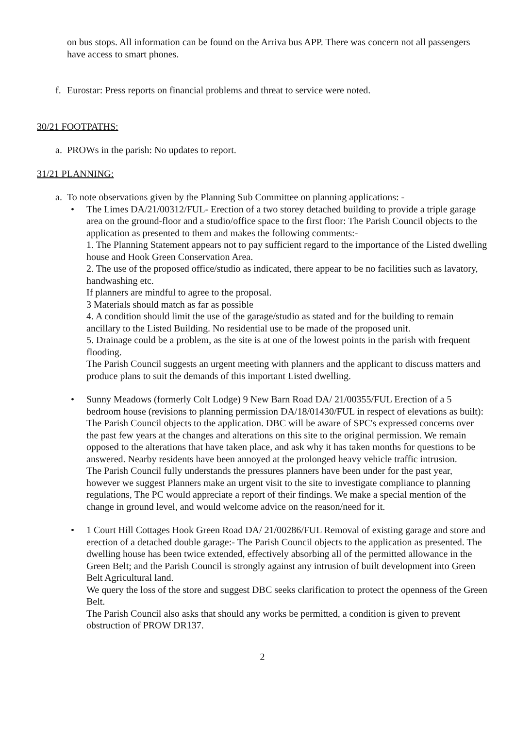on bus stops. All information can be found on the Arriva bus APP. There was concern not all passengers have access to smart phones.
f. Eurostar: Press reports on financial problems and threat to service were noted.
30/21 FOOTPATHS:
a. PROWs in the parish: No updates to report.
31/21 PLANNING:
a. To note observations given by the Planning Sub Committee on planning applications: -
• The Limes DA/21/00312/FUL- Erection of a two storey detached building to provide a triple garage area on the ground-floor and a studio/office space to the first floor: The Parish Council objects to the application as presented to them and makes the following comments:-
1. The Planning Statement appears not to pay sufficient regard to the importance of the Listed dwelling house and Hook Green Conservation Area.
2. The use of the proposed office/studio as indicated, there appear to be no facilities such as lavatory, handwashing etc.
If planners are mindful to agree to the proposal.
3 Materials should match as far as possible
4. A condition should limit the use of the garage/studio as stated and for the building to remain ancillary to the Listed Building. No residential use to be made of the proposed unit.
5. Drainage could be a problem, as the site is at one of the lowest points in the parish with frequent flooding.
The Parish Council suggests an urgent meeting with planners and the applicant to discuss matters and produce plans to suit the demands of this important Listed dwelling.
• Sunny Meadows (formerly Colt Lodge) 9 New Barn Road DA/ 21/00355/FUL Erection of a 5 bedroom house (revisions to planning permission DA/18/01430/FUL in respect of elevations as built):
The Parish Council objects to the application. DBC will be aware of SPC's expressed concerns over the past few years at the changes and alterations on this site to the original permission. We remain opposed to the alterations that have taken place, and ask why it has taken months for questions to be answered. Nearby residents have been annoyed at the prolonged heavy vehicle traffic intrusion.
The Parish Council fully understands the pressures planners have been under for the past year, however we suggest Planners make an urgent visit to the site to investigate compliance to planning regulations, The PC would appreciate a report of their findings. We make a special mention of the change in ground level, and would welcome advice on the reason/need for it.
• 1 Court Hill Cottages Hook Green Road DA/ 21/00286/FUL Removal of existing garage and store and erection of a detached double garage:- The Parish Council objects to the application as presented. The dwelling house has been twice extended, effectively absorbing all of the permitted allowance in the Green Belt; and the Parish Council is strongly against any intrusion of built development into Green Belt Agricultural land.
We query the loss of the store and suggest DBC seeks clarification to protect the openness of the Green Belt.
The Parish Council also asks that should any works be permitted, a condition is given to prevent obstruction of PROW DR137.
2